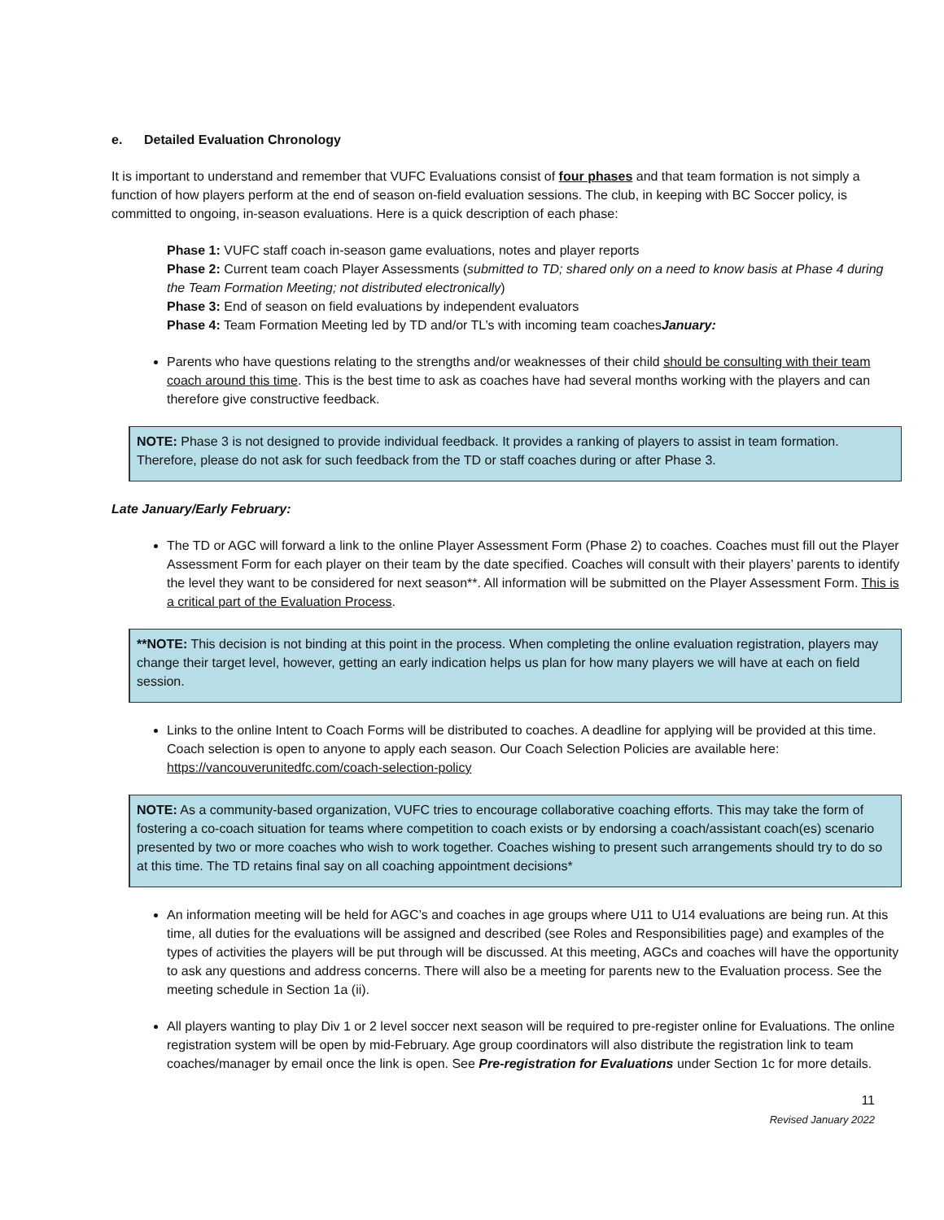e. Detailed Evaluation Chronology
It is important to understand and remember that VUFC Evaluations consist of four phases and that team formation is not simply a function of how players perform at the end of season on-field evaluation sessions. The club, in keeping with BC Soccer policy, is committed to ongoing, in-season evaluations. Here is a quick description of each phase:
Phase 1: VUFC staff coach in-season game evaluations, notes and player reports
Phase 2: Current team coach Player Assessments (submitted to TD; shared only on a need to know basis at Phase 4 during the Team Formation Meeting; not distributed electronically)
Phase 3: End of season on field evaluations by independent evaluators
Phase 4: Team Formation Meeting led by TD and/or TL’s with incoming team coachesJanuary:
Parents who have questions relating to the strengths and/or weaknesses of their child should be consulting with their team coach around this time. This is the best time to ask as coaches have had several months working with the players and can therefore give constructive feedback.
NOTE: Phase 3 is not designed to provide individual feedback. It provides a ranking of players to assist in team formation. Therefore, please do not ask for such feedback from the TD or staff coaches during or after Phase 3.
Late January/Early February:
The TD or AGC will forward a link to the online Player Assessment Form (Phase 2) to coaches. Coaches must fill out the Player Assessment Form for each player on their team by the date specified. Coaches will consult with their players’ parents to identify the level they want to be considered for next season**. All information will be submitted on the Player Assessment Form. This is a critical part of the Evaluation Process.
**NOTE: This decision is not binding at this point in the process. When completing the online evaluation registration, players may change their target level, however, getting an early indication helps us plan for how many players we will have at each on field session.
Links to the online Intent to Coach Forms will be distributed to coaches. A deadline for applying will be provided at this time. Coach selection is open to anyone to apply each season. Our Coach Selection Policies are available here: https://vancouverunitedfc.com/coach-selection-policy
NOTE: As a community-based organization, VUFC tries to encourage collaborative coaching efforts. This may take the form of fostering a co-coach situation for teams where competition to coach exists or by endorsing a coach/assistant coach(es) scenario presented by two or more coaches who wish to work together. Coaches wishing to present such arrangements should try to do so at this time. The TD retains final say on all coaching appointment decisions*
An information meeting will be held for AGC’s and coaches in age groups where U11 to U14 evaluations are being run. At this time, all duties for the evaluations will be assigned and described (see Roles and Responsibilities page) and examples of the types of activities the players will be put through will be discussed. At this meeting, AGCs and coaches will have the opportunity to ask any questions and address concerns. There will also be a meeting for parents new to the Evaluation process. See the meeting schedule in Section 1a (ii).
All players wanting to play Div 1 or 2 level soccer next season will be required to pre-register online for Evaluations. The online registration system will be open by mid-February. Age group coordinators will also distribute the registration link to team coaches/manager by email once the link is open. See Pre-registration for Evaluations under Section 1c for more details.
11
Revised January 2022